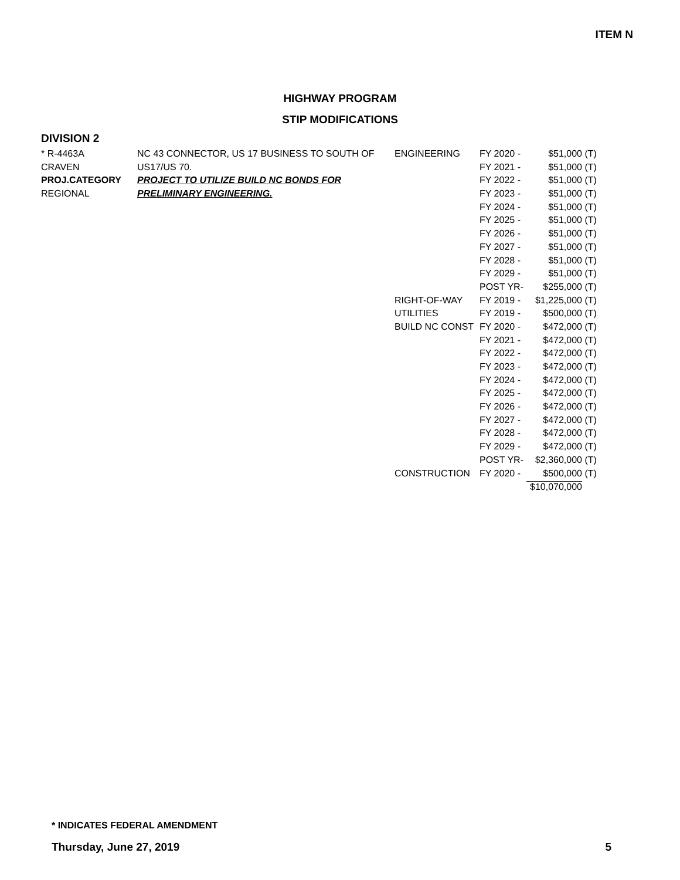ITEM N
HIGHWAY PROGRAM
STIP MODIFICATIONS
DIVISION 2
| * R-4463A | NC 43 CONNECTOR, US 17 BUSINESS TO SOUTH OF | ENGINEERING | FY 2020 - | $51,000 | (T) |
| CRAVEN | US17/US 70. | | FY 2021 - | $51,000 | (T) |
| PROJ.CATEGORY | PROJECT TO UTILIZE BUILD NC BONDS FOR | | FY 2022 - | $51,000 | (T) |
| REGIONAL | PRELIMINARY ENGINEERING. | | FY 2023 - | $51,000 | (T) |
| | | | FY 2024 - | $51,000 | (T) |
| | | | FY 2025 - | $51,000 | (T) |
| | | | FY 2026 - | $51,000 | (T) |
| | | | FY 2027 - | $51,000 | (T) |
| | | | FY 2028 - | $51,000 | (T) |
| | | | FY 2029 - | $51,000 | (T) |
| | | | POST YR- | $255,000 | (T) |
| | | RIGHT-OF-WAY | FY 2019 - | $1,225,000 | (T) |
| | | UTILITIES | FY 2019 - | $500,000 | (T) |
| | | BUILD NC CONST | FY 2020 - | $472,000 | (T) |
| | | | FY 2021 - | $472,000 | (T) |
| | | | FY 2022 - | $472,000 | (T) |
| | | | FY 2023 - | $472,000 | (T) |
| | | | FY 2024 - | $472,000 | (T) |
| | | | FY 2025 - | $472,000 | (T) |
| | | | FY 2026 - | $472,000 | (T) |
| | | | FY 2027 - | $472,000 | (T) |
| | | | FY 2028 - | $472,000 | (T) |
| | | | FY 2029 - | $472,000 | (T) |
| | | | POST YR- | $2,360,000 | (T) |
| | | CONSTRUCTION | FY 2020 - | $500,000 | (T) |
| | | | | $10,070,000 | |
* INDICATES FEDERAL AMENDMENT
Thursday, June 27, 2019 5